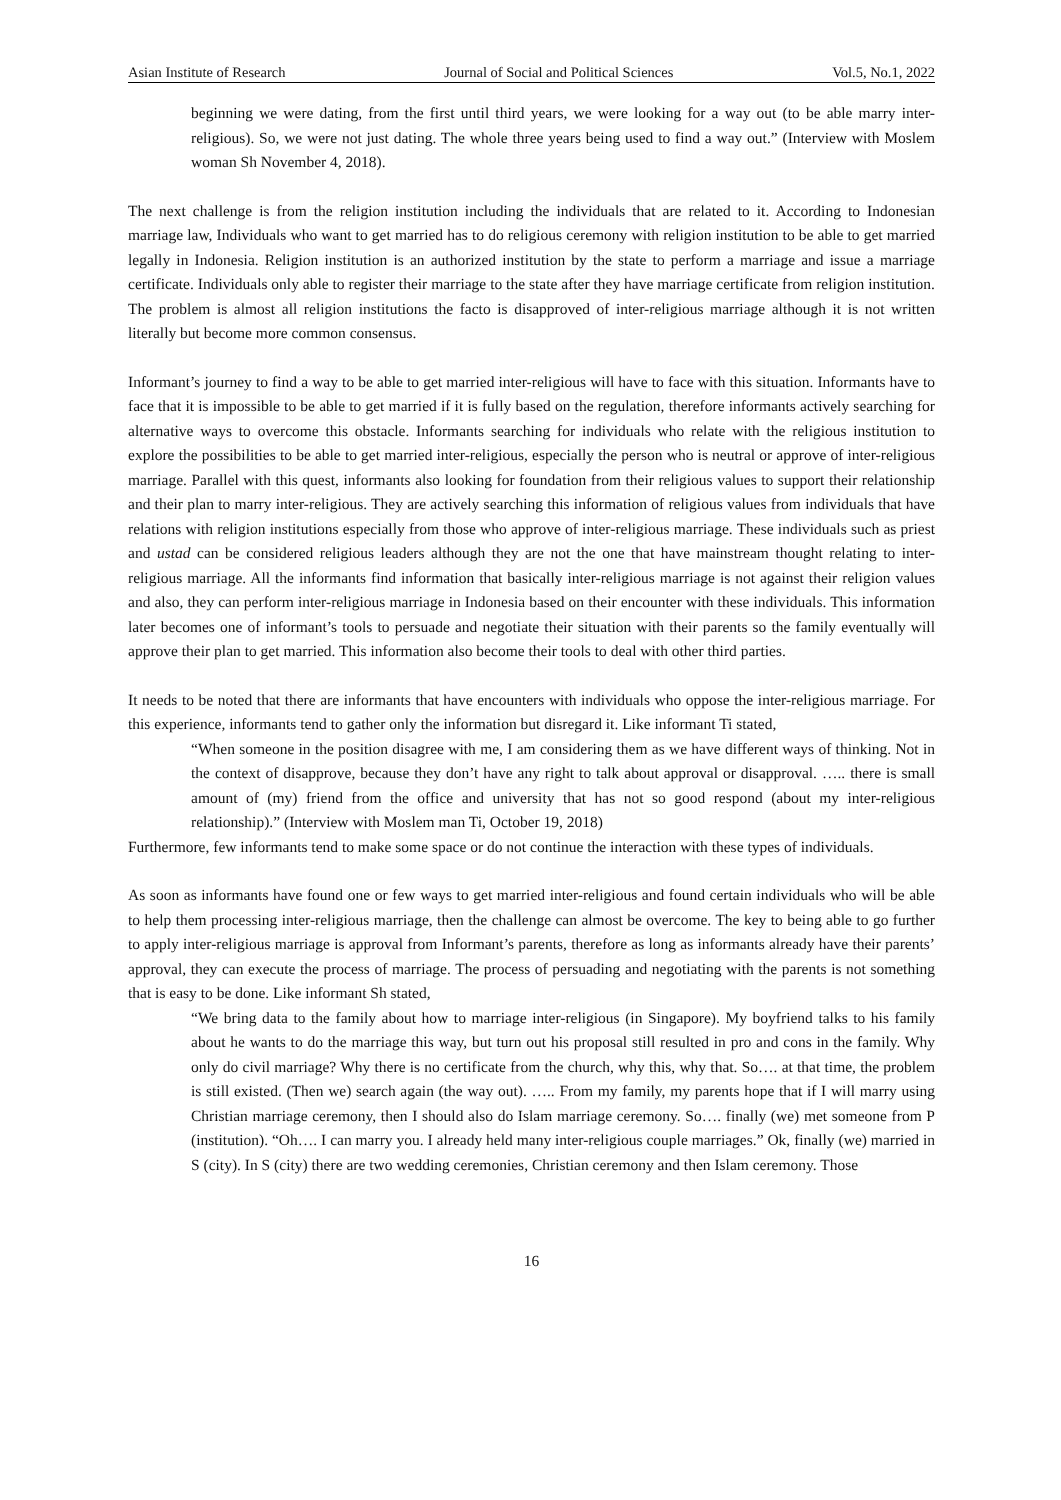Asian Institute of Research Journal of Social and Political Sciences Vol.5, No.1, 2022
beginning we were dating, from the first until third years, we were looking for a way out (to be able marry inter-religious). So, we were not just dating. The whole three years being used to find a way out.” (Interview with Moslem woman Sh November 4, 2018).
The next challenge is from the religion institution including the individuals that are related to it. According to Indonesian marriage law, Individuals who want to get married has to do religious ceremony with religion institution to be able to get married legally in Indonesia. Religion institution is an authorized institution by the state to perform a marriage and issue a marriage certificate. Individuals only able to register their marriage to the state after they have marriage certificate from religion institution. The problem is almost all religion institutions the facto is disapproved of inter-religious marriage although it is not written literally but become more common consensus.
Informant’s journey to find a way to be able to get married inter-religious will have to face with this situation. Informants have to face that it is impossible to be able to get married if it is fully based on the regulation, therefore informants actively searching for alternative ways to overcome this obstacle. Informants searching for individuals who relate with the religious institution to explore the possibilities to be able to get married inter-religious, especially the person who is neutral or approve of inter-religious marriage. Parallel with this quest, informants also looking for foundation from their religious values to support their relationship and their plan to marry inter-religious. They are actively searching this information of religious values from individuals that have relations with religion institutions especially from those who approve of inter-religious marriage. These individuals such as priest and ustad can be considered religious leaders although they are not the one that have mainstream thought relating to inter-religious marriage. All the informants find information that basically inter-religious marriage is not against their religion values and also, they can perform inter-religious marriage in Indonesia based on their encounter with these individuals. This information later becomes one of informant’s tools to persuade and negotiate their situation with their parents so the family eventually will approve their plan to get married. This information also become their tools to deal with other third parties.
It needs to be noted that there are informants that have encounters with individuals who oppose the inter-religious marriage. For this experience, informants tend to gather only the information but disregard it. Like informant Ti stated,
“When someone in the position disagree with me, I am considering them as we have different ways of thinking. Not in the context of disapprove, because they don’t have any right to talk about approval or disapproval. ….. there is small amount of (my) friend from the office and university that has not so good respond (about my inter-religious relationship).” (Interview with Moslem man Ti, October 19, 2018)
Furthermore, few informants tend to make some space or do not continue the interaction with these types of individuals.
As soon as informants have found one or few ways to get married inter-religious and found certain individuals who will be able to help them processing inter-religious marriage, then the challenge can almost be overcome. The key to being able to go further to apply inter-religious marriage is approval from Informant’s parents, therefore as long as informants already have their parents’ approval, they can execute the process of marriage. The process of persuading and negotiating with the parents is not something that is easy to be done. Like informant Sh stated,
“We bring data to the family about how to marriage inter-religious (in Singapore). My boyfriend talks to his family about he wants to do the marriage this way, but turn out his proposal still resulted in pro and cons in the family. Why only do civil marriage? Why there is no certificate from the church, why this, why that. So…. at that time, the problem is still existed. (Then we) search again (the way out). ….. From my family, my parents hope that if I will marry using Christian marriage ceremony, then I should also do Islam marriage ceremony. So…. finally (we) met someone from P (institution). “Oh…. I can marry you. I already held many inter-religious couple marriages.” Ok, finally (we) married in S (city). In S (city) there are two wedding ceremonies, Christian ceremony and then Islam ceremony. Those
16